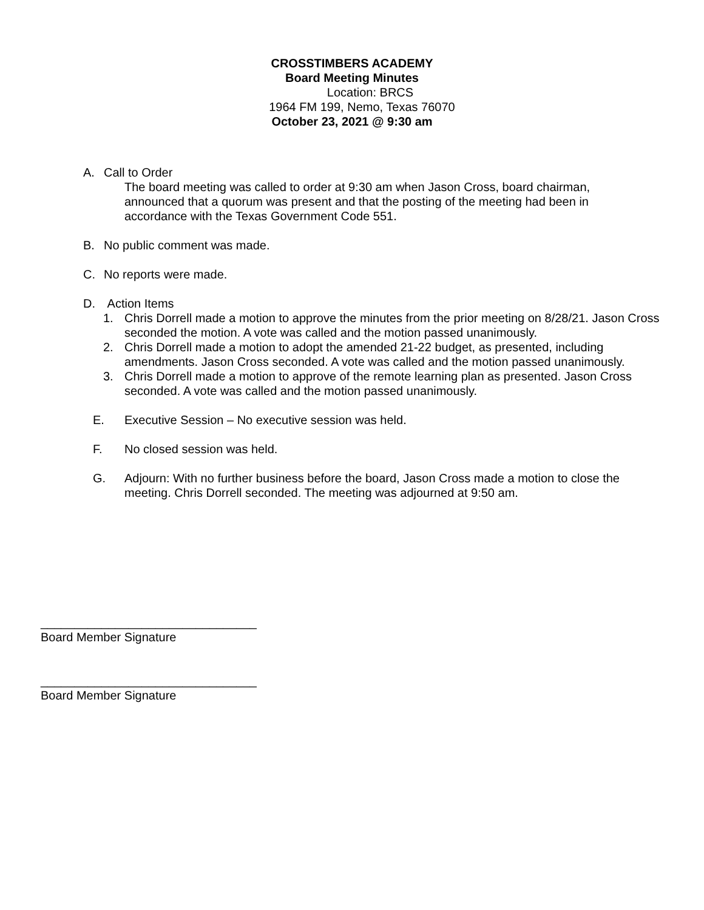CROSSTIMBERS ACADEMY
Board Meeting Minutes
Location: BRCS
1964 FM 199, Nemo, Texas 76070
October 23, 2021 @ 9:30 am
A. Call to Order
The board meeting was called to order at 9:30 am when Jason Cross, board chairman, announced that a quorum was present and that the posting of the meeting had been in accordance with the Texas Government Code 551.
B. No public comment was made.
C. No reports were made.
D. Action Items
1. Chris Dorrell made a motion to approve the minutes from the prior meeting on 8/28/21. Jason Cross seconded the motion. A vote was called and the motion passed unanimously.
2. Chris Dorrell made a motion to adopt the amended 21-22 budget, as presented, including amendments. Jason Cross seconded. A vote was called and the motion passed unanimously.
3. Chris Dorrell made a motion to approve of the remote learning plan as presented. Jason Cross seconded. A vote was called and the motion passed unanimously.
E. Executive Session – No executive session was held.
F. No closed session was held.
G. Adjourn: With no further business before the board, Jason Cross made a motion to close the meeting. Chris Dorrell seconded. The meeting was adjourned at 9:50 am.
________________________________
Board Member Signature
________________________________
Board Member Signature